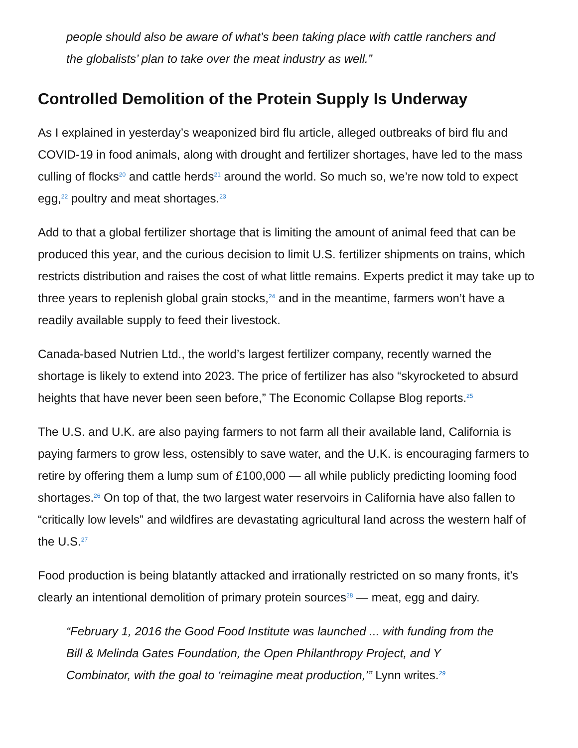people should also be aware of what’s been taking place with cattle ranchers and the globalists’ plan to take over the meat industry as well.”
Controlled Demolition of the Protein Supply Is Underway
As I explained in yesterday’s weaponized bird flu article, alleged outbreaks of bird flu and COVID-19 in food animals, along with drought and fertilizer shortages, have led to the mass culling of flocks<sup>20</sup> and cattle herds<sup>21</sup> around the world. So much so, we’re now told to expect egg,<sup>22</sup> poultry and meat shortages.<sup>23</sup>
Add to that a global fertilizer shortage that is limiting the amount of animal feed that can be produced this year, and the curious decision to limit U.S. fertilizer shipments on trains, which restricts distribution and raises the cost of what little remains. Experts predict it may take up to three years to replenish global grain stocks,<sup>24</sup> and in the meantime, farmers won’t have a readily available supply to feed their livestock.
Canada-based Nutrien Ltd., the world’s largest fertilizer company, recently warned the shortage is likely to extend into 2023. The price of fertilizer has also “skyrocketed to absurd heights that have never been seen before,” The Economic Collapse Blog reports.<sup>25</sup>
The U.S. and U.K. are also paying farmers to not farm all their available land, California is paying farmers to grow less, ostensibly to save water, and the U.K. is encouraging farmers to retire by offering them a lump sum of £100,000 — all while publicly predicting looming food shortages.<sup>26</sup> On top of that, the two largest water reservoirs in California have also fallen to “critically low levels” and wildfires are devastating agricultural land across the western half of the U.S.<sup>27</sup>
Food production is being blatantly attacked and irrationally restricted on so many fronts, it’s clearly an intentional demolition of primary protein sources<sup>28</sup> — meat, egg and dairy.
“February 1, 2016 the Good Food Institute was launched ... with funding from the Bill & Melinda Gates Foundation, the Open Philanthropy Project, and Y Combinator, with the goal to ‘reimagine meat production,’” Lynn writes.<sup>29</sup>